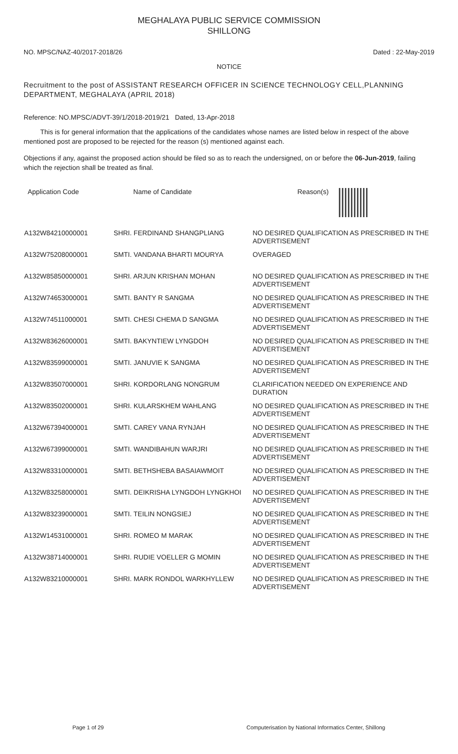MEGHALAYA PUBLIC SERVICE COMMISSION
SHILLONG
NO. MPSC/NAZ-40/2017-2018/26 Dated : 22-May-2019
NOTICE
Recruitment to the post of ASSISTANT RESEARCH OFFICER IN SCIENCE TECHNOLOGY CELL,PLANNING DEPARTMENT, MEGHALAYA (APRIL 2018)
Reference: NO.MPSC/ADVT-39/1/2018-2019/21 Dated, 13-Apr-2018
This is for general information that the applications of the candidates whose names are listed below in respect of the above mentioned post are proposed to be rejected for the reason (s) mentioned against each.
Objections if any, against the proposed action should be filed so as to reach the undersigned, on or before the 06-Jun-2019, failing which the rejection shall be treated as final.
| Application Code | Name of Candidate | Reason(s) |
| --- | --- | --- |
| A132W84210000001 | SHRI. FERDINAND SHANGPLIANG | NO DESIRED QUALIFICATION AS PRESCRIBED IN THE ADVERTISEMENT |
| A132W75208000001 | SMTI. VANDANA BHARTI MOURYA | OVERAGED |
| A132W85850000001 | SHRI. ARJUN KRISHAN MOHAN | NO DESIRED QUALIFICATION AS PRESCRIBED IN THE ADVERTISEMENT |
| A132W74653000001 | SMTI. BANTY R SANGMA | NO DESIRED QUALIFICATION AS PRESCRIBED IN THE ADVERTISEMENT |
| A132W74511000001 | SMTI. CHESI CHEMA D SANGMA | NO DESIRED QUALIFICATION AS PRESCRIBED IN THE ADVERTISEMENT |
| A132W83626000001 | SMTI. BAKYNTIEW LYNGDOH | NO DESIRED QUALIFICATION AS PRESCRIBED IN THE ADVERTISEMENT |
| A132W83599000001 | SMTI. JANUVIE K SANGMA | NO DESIRED QUALIFICATION AS PRESCRIBED IN THE ADVERTISEMENT |
| A132W83507000001 | SHRI. KORDORLANG NONGRUM | CLARIFICATION NEEDED ON EXPERIENCE AND DURATION |
| A132W83502000001 | SHRI. KULARSKHEM WAHLANG | NO DESIRED QUALIFICATION AS PRESCRIBED IN THE ADVERTISEMENT |
| A132W67394000001 | SMTI. CAREY VANA RYNJAH | NO DESIRED QUALIFICATION AS PRESCRIBED IN THE ADVERTISEMENT |
| A132W67399000001 | SMTI. WANDIBAHUN WARJRI | NO DESIRED QUALIFICATION AS PRESCRIBED IN THE ADVERTISEMENT |
| A132W83310000001 | SMTI. BETHSHEBA BASAIAWMOIT | NO DESIRED QUALIFICATION AS PRESCRIBED IN THE ADVERTISEMENT |
| A132W83258000001 | SMTI. DEIKRISHA LYNGDOH LYNGKHOI | NO DESIRED QUALIFICATION AS PRESCRIBED IN THE ADVERTISEMENT |
| A132W83239000001 | SMTI. TEILIN NONGSIEJ | NO DESIRED QUALIFICATION AS PRESCRIBED IN THE ADVERTISEMENT |
| A132W14531000001 | SHRI. ROMEO M MARAK | NO DESIRED QUALIFICATION AS PRESCRIBED IN THE ADVERTISEMENT |
| A132W38714000001 | SHRI. RUDIE VOELLER G MOMIN | NO DESIRED QUALIFICATION AS PRESCRIBED IN THE ADVERTISEMENT |
| A132W83210000001 | SHRI. MARK RONDOL WARKHYLLEW | NO DESIRED QUALIFICATION AS PRESCRIBED IN THE ADVERTISEMENT |
Page 1 of 29 Computerisation by National Informatics Center, Shillong